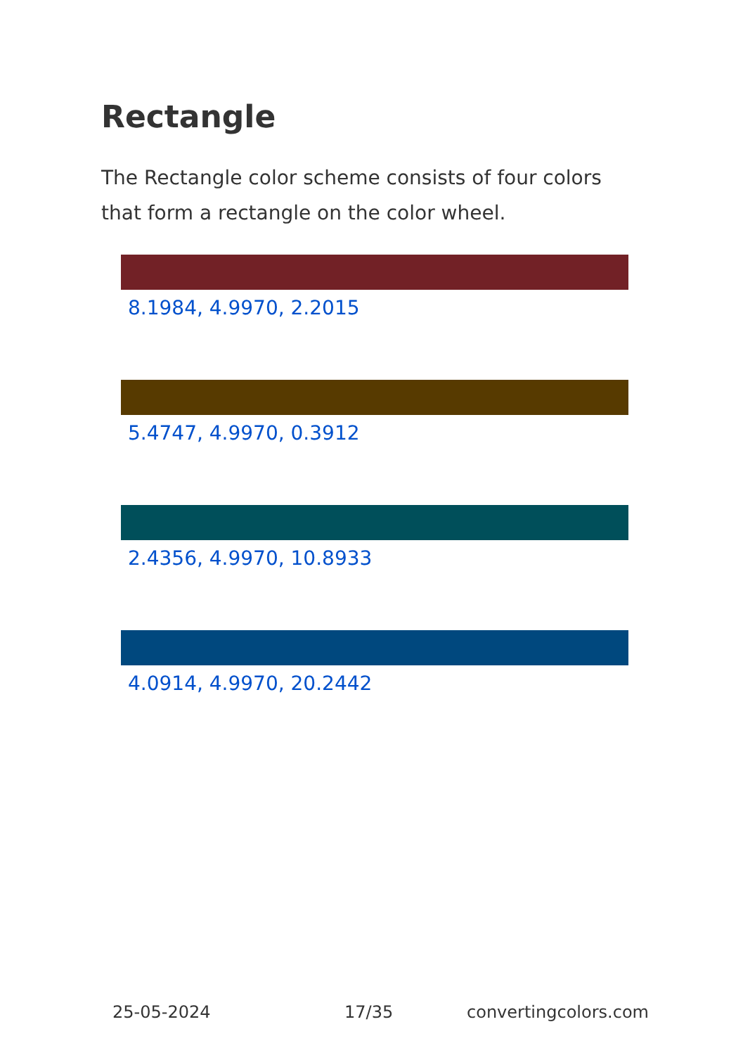Rectangle
The Rectangle color scheme consists of four colors that form a rectangle on the color wheel.
8.1984, 4.9970, 2.2015
5.4747, 4.9970, 0.3912
2.4356, 4.9970, 10.8933
4.0914, 4.9970, 20.2442
25-05-2024 17/35 convertingcolors.com